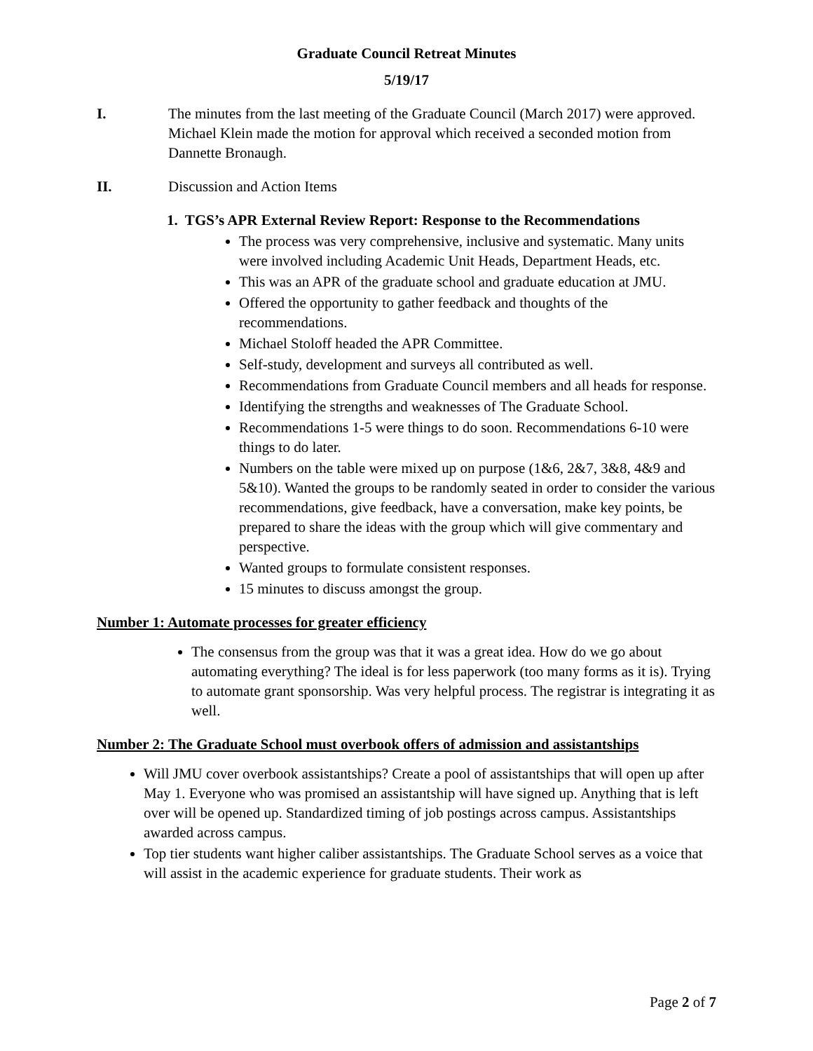Graduate Council Retreat Minutes
5/19/17
I. The minutes from the last meeting of the Graduate Council (March 2017) were approved. Michael Klein made the motion for approval which received a seconded motion from Dannette Bronaugh.
II. Discussion and Action Items
1. TGS’s APR External Review Report: Response to the Recommendations
The process was very comprehensive, inclusive and systematic. Many units were involved including Academic Unit Heads, Department Heads, etc.
This was an APR of the graduate school and graduate education at JMU.
Offered the opportunity to gather feedback and thoughts of the recommendations.
Michael Stoloff headed the APR Committee.
Self-study, development and surveys all contributed as well.
Recommendations from Graduate Council members and all heads for response.
Identifying the strengths and weaknesses of The Graduate School.
Recommendations 1-5 were things to do soon. Recommendations 6-10 were things to do later.
Numbers on the table were mixed up on purpose (1&6, 2&7, 3&8, 4&9 and 5&10). Wanted the groups to be randomly seated in order to consider the various recommendations, give feedback, have a conversation, make key points, be prepared to share the ideas with the group which will give commentary and perspective.
Wanted groups to formulate consistent responses.
15 minutes to discuss amongst the group.
Number 1: Automate processes for greater efficiency
The consensus from the group was that it was a great idea. How do we go about automating everything? The ideal is for less paperwork (too many forms as it is). Trying to automate grant sponsorship. Was very helpful process. The registrar is integrating it as well.
Number 2: The Graduate School must overbook offers of admission and assistantships
Will JMU cover overbook assistantships? Create a pool of assistantships that will open up after May 1. Everyone who was promised an assistantship will have signed up. Anything that is left over will be opened up. Standardized timing of job postings across campus. Assistantships awarded across campus.
Top tier students want higher caliber assistantships. The Graduate School serves as a voice that will assist in the academic experience for graduate students. Their work as
Page 2 of 7